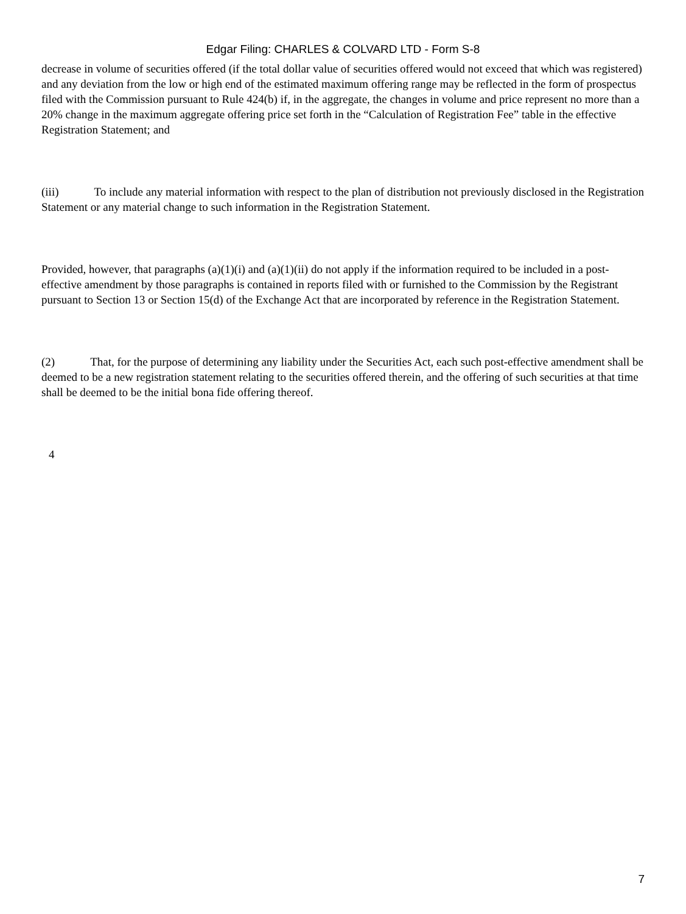Edgar Filing: CHARLES & COLVARD LTD - Form S-8
decrease in volume of securities offered (if the total dollar value of securities offered would not exceed that which was registered) and any deviation from the low or high end of the estimated maximum offering range may be reflected in the form of prospectus filed with the Commission pursuant to Rule 424(b) if, in the aggregate, the changes in volume and price represent no more than a 20% change in the maximum aggregate offering price set forth in the “Calculation of Registration Fee” table in the effective Registration Statement; and
(iii) To include any material information with respect to the plan of distribution not previously disclosed in the Registration Statement or any material change to such information in the Registration Statement.
Provided, however, that paragraphs (a)(1)(i) and (a)(1)(ii) do not apply if the information required to be included in a post-effective amendment by those paragraphs is contained in reports filed with or furnished to the Commission by the Registrant pursuant to Section 13 or Section 15(d) of the Exchange Act that are incorporated by reference in the Registration Statement.
(2) That, for the purpose of determining any liability under the Securities Act, each such post-effective amendment shall be deemed to be a new registration statement relating to the securities offered therein, and the offering of such securities at that time shall be deemed to be the initial bona fide offering thereof.
4
7